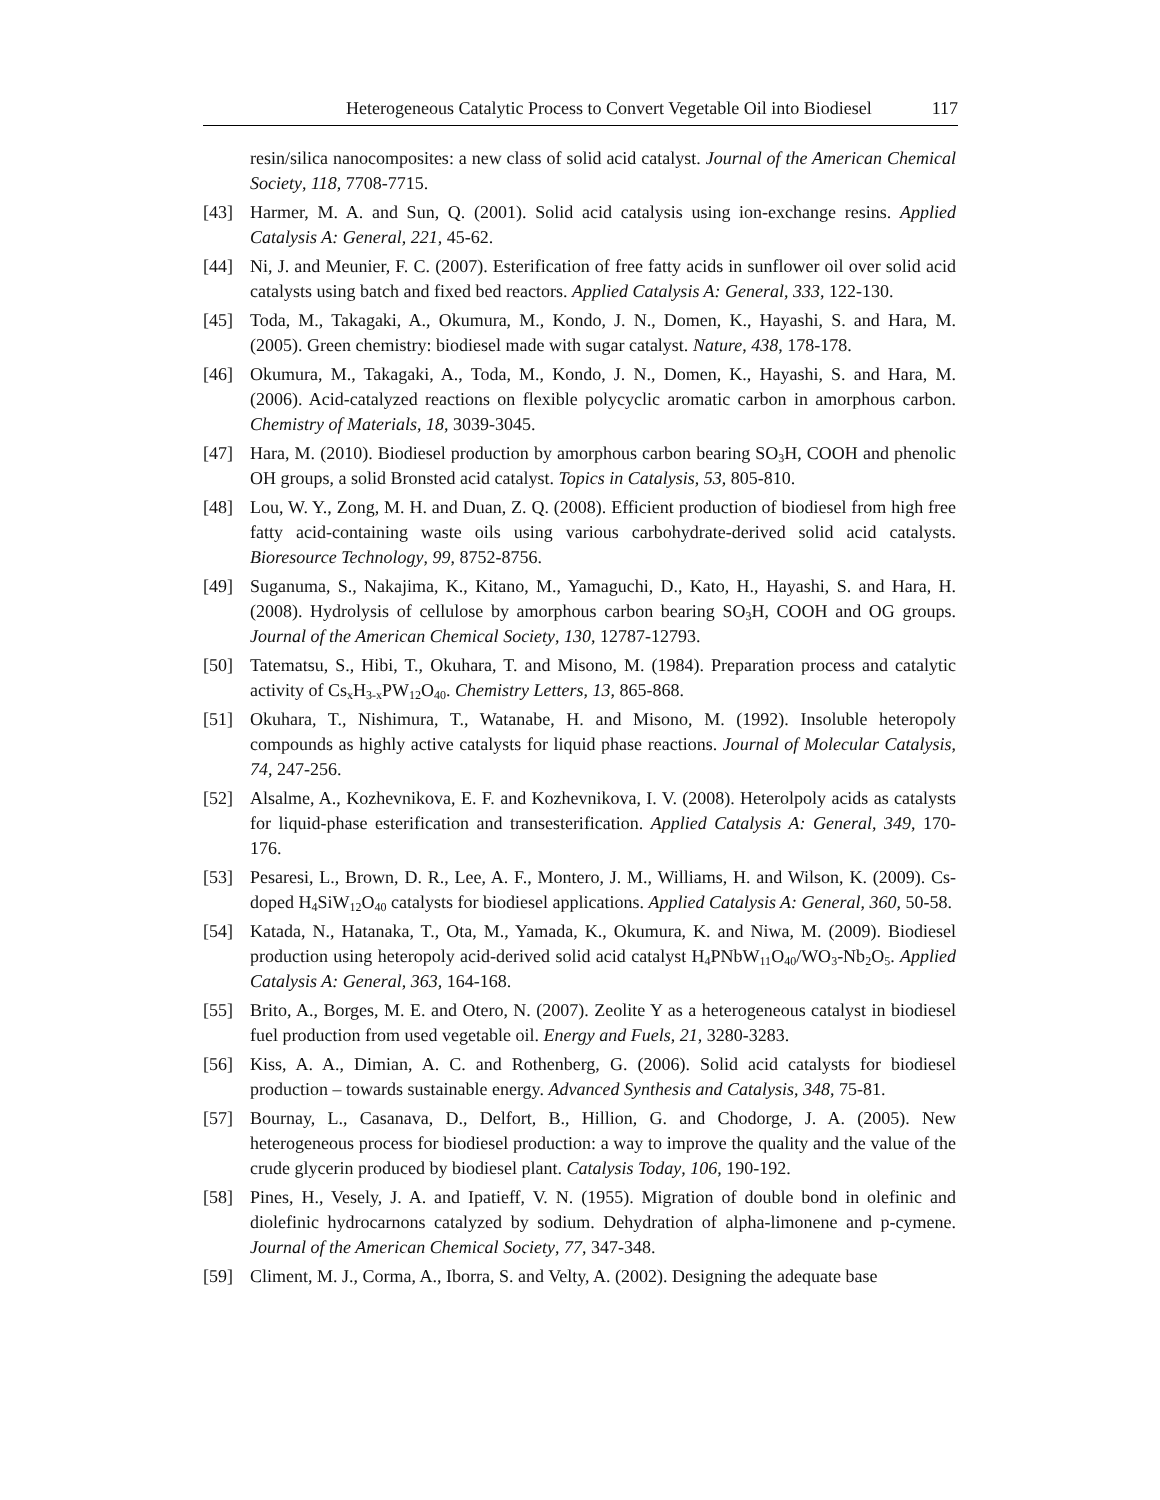Heterogeneous Catalytic Process to Convert Vegetable Oil into Biodiesel 117
resin/silica nanocomposites: a new class of solid acid catalyst. Journal of the American Chemical Society, 118, 7708-7715.
[43] Harmer, M. A. and Sun, Q. (2001). Solid acid catalysis using ion-exchange resins. Applied Catalysis A: General, 221, 45-62.
[44] Ni, J. and Meunier, F. C. (2007). Esterification of free fatty acids in sunflower oil over solid acid catalysts using batch and fixed bed reactors. Applied Catalysis A: General, 333, 122-130.
[45] Toda, M., Takagaki, A., Okumura, M., Kondo, J. N., Domen, K., Hayashi, S. and Hara, M. (2005). Green chemistry: biodiesel made with sugar catalyst. Nature, 438, 178-178.
[46] Okumura, M., Takagaki, A., Toda, M., Kondo, J. N., Domen, K., Hayashi, S. and Hara, M. (2006). Acid-catalyzed reactions on flexible polycyclic aromatic carbon in amorphous carbon. Chemistry of Materials, 18, 3039-3045.
[47] Hara, M. (2010). Biodiesel production by amorphous carbon bearing SO<sub>3</sub>H, COOH and phenolic OH groups, a solid Bronsted acid catalyst. Topics in Catalysis, 53, 805-810.
[48] Lou, W. Y., Zong, M. H. and Duan, Z. Q. (2008). Efficient production of biodiesel from high free fatty acid-containing waste oils using various carbohydrate-derived solid acid catalysts. Bioresource Technology, 99, 8752-8756.
[49] Suganuma, S., Nakajima, K., Kitano, M., Yamaguchi, D., Kato, H., Hayashi, S. and Hara, H. (2008). Hydrolysis of cellulose by amorphous carbon bearing SO<sub>3</sub>H, COOH and OG groups. Journal of the American Chemical Society, 130, 12787-12793.
[50] Tatematsu, S., Hibi, T., Okuhara, T. and Misono, M. (1984). Preparation process and catalytic activity of Cs<sub>x</sub>H<sub>3-x</sub>PW<sub>12</sub>O<sub>40</sub>. Chemistry Letters, 13, 865-868.
[51] Okuhara, T., Nishimura, T., Watanabe, H. and Misono, M. (1992). Insoluble heteropoly compounds as highly active catalysts for liquid phase reactions. Journal of Molecular Catalysis, 74, 247-256.
[52] Alsalme, A., Kozhevnikova, E. F. and Kozhevnikova, I. V. (2008). Heterolpoly acids as catalysts for liquid-phase esterification and transesterification. Applied Catalysis A: General, 349, 170-176.
[53] Pesaresi, L., Brown, D. R., Lee, A. F., Montero, J. M., Williams, H. and Wilson, K. (2009). Cs-doped H<sub>4</sub>SiW<sub>12</sub>O<sub>40</sub> catalysts for biodiesel applications. Applied Catalysis A: General, 360, 50-58.
[54] Katada, N., Hatanaka, T., Ota, M., Yamada, K., Okumura, K. and Niwa, M. (2009). Biodiesel production using heteropoly acid-derived solid acid catalyst H<sub>4</sub>PNbW<sub>11</sub>O<sub>40</sub>/WO<sub>3</sub>-Nb<sub>2</sub>O<sub>5</sub>. Applied Catalysis A: General, 363, 164-168.
[55] Brito, A., Borges, M. E. and Otero, N. (2007). Zeolite Y as a heterogeneous catalyst in biodiesel fuel production from used vegetable oil. Energy and Fuels, 21, 3280-3283.
[56] Kiss, A. A., Dimian, A. C. and Rothenberg, G. (2006). Solid acid catalysts for biodiesel production – towards sustainable energy. Advanced Synthesis and Catalysis, 348, 75-81.
[57] Bournay, L., Casanava, D., Delfort, B., Hillion, G. and Chodorge, J. A. (2005). New heterogeneous process for biodiesel production: a way to improve the quality and the value of the crude glycerin produced by biodiesel plant. Catalysis Today, 106, 190-192.
[58] Pines, H., Vesely, J. A. and Ipatieff, V. N. (1955). Migration of double bond in olefinic and diolefinic hydrocarnons catalyzed by sodium. Dehydration of alpha-limonene and p-cymene. Journal of the American Chemical Society, 77, 347-348.
[59] Climent, M. J., Corma, A., Iborra, S. and Velty, A. (2002). Designing the adequate base